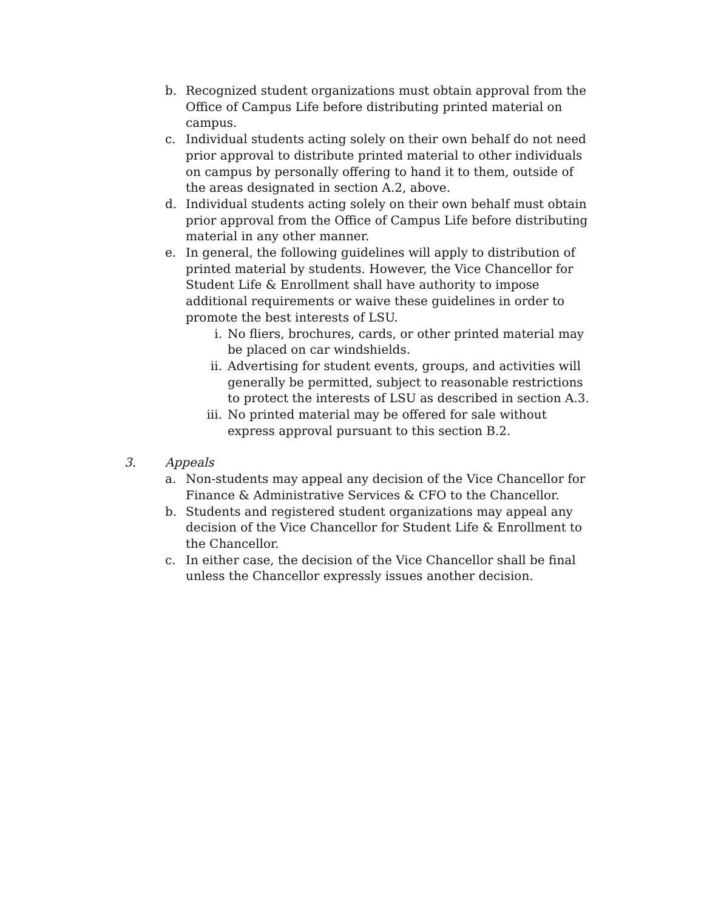b. Recognized student organizations must obtain approval from the Office of Campus Life before distributing printed material on campus.
c. Individual students acting solely on their own behalf do not need prior approval to distribute printed material to other individuals on campus by personally offering to hand it to them, outside of the areas designated in section A.2, above.
d. Individual students acting solely on their own behalf must obtain prior approval from the Office of Campus Life before distributing material in any other manner.
e. In general, the following guidelines will apply to distribution of printed material by students. However, the Vice Chancellor for Student Life & Enrollment shall have authority to impose additional requirements or waive these guidelines in order to promote the best interests of LSU.
i. No fliers, brochures, cards, or other printed material may be placed on car windshields.
ii. Advertising for student events, groups, and activities will generally be permitted, subject to reasonable restrictions to protect the interests of LSU as described in section A.3.
iii.
No printed material may be offered for sale without express approval pursuant to this section B.2.
3. Appeals
a. Non-students may appeal any decision of the Vice Chancellor for Finance & Administrative Services & CFO to the Chancellor.
b. Students and registered student organizations may appeal any decision of the Vice Chancellor for Student Life & Enrollment to the Chancellor.
c. In either case, the decision of the Vice Chancellor shall be final unless the Chancellor expressly issues another decision.